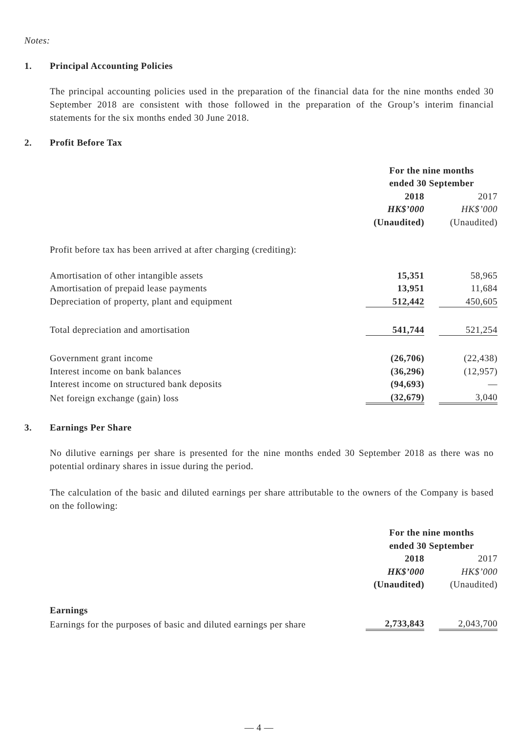Notes:
1. Principal Accounting Policies
The principal accounting policies used in the preparation of the financial data for the nine months ended 30 September 2018 are consistent with those followed in the preparation of the Group’s interim financial statements for the six months ended 30 June 2018.
2. Profit Before Tax
| | For the nine months | | |
| | ended 30 September | | |
| | 2018 | | 2017 |
| | HK$’000 | | HK$’000 |
| | (Unaudited) | | (Unaudited) |
| Profit before tax has been arrived at after charging (crediting): | | | |
| Amortisation of other intangible assets | 15,351 | | 58,965 |
| Amortisation of prepaid lease payments | 13,951 | | 11,684 |
| Depreciation of property, plant and equipment | 512,442 | | 450,605 |
| Total depreciation and amortisation | 541,744 | | 521,254 |
| Government grant income | (26,706) | | (22,438) |
| Interest income on bank balances | (36,296) | | (12,957) |
| Interest income on structured bank deposits | (94,693) | | — |
| Net foreign exchange (gain) loss | (32,679) | | 3,040 |
3. Earnings Per Share
No dilutive earnings per share is presented for the nine months ended 30 September 2018 as there was no potential ordinary shares in issue during the period.
The calculation of the basic and diluted earnings per share attributable to the owners of the Company is based on the following:
| | For the nine months | | |
| | ended 30 September | | |
| | 2018 | | 2017 |
| | HK$’000 | | HK$’000 |
| | (Unaudited) | | (Unaudited) |
| Earnings | | | |
| Earnings for the purposes of basic and diluted earnings per share | 2,733,843 | | 2,043,700 |
— 4 —